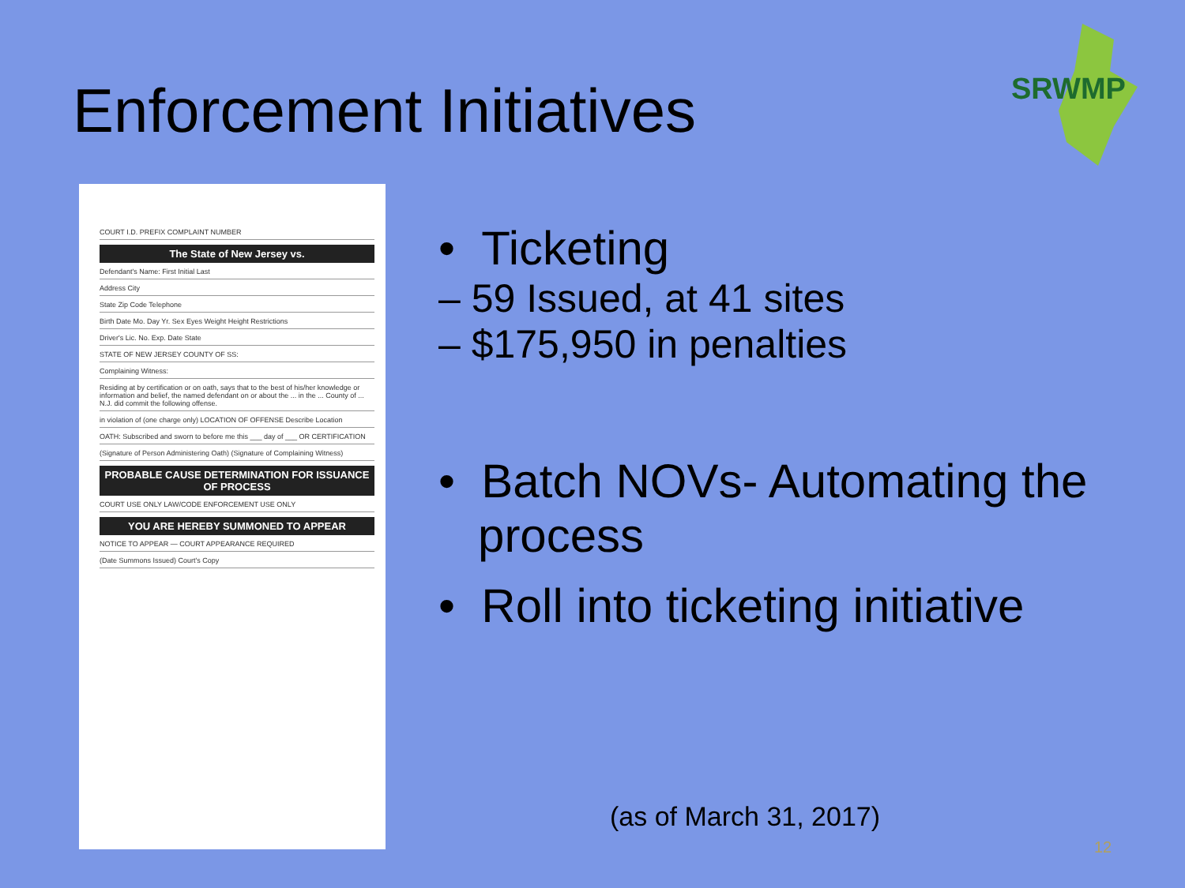Enforcement Initiatives
SRWMP
COURT I.D. PREFIX COMPLAINT NUMBER
The State of New Jersey vs.
Defendant's Name: First Initial Last
Address City
State Zip Code Telephone
Birth Date Mo. Day Yr. Sex Eyes Weight Height Restrictions
Driver's Lic. No. Exp. Date State
STATE OF NEW JERSEY COUNTY OF SS:
Complaining Witness:
Residing at by certification or on oath, says that to the best of his/her knowledge or information and belief, the named defendant on or about the ... in the ... County of ... N.J. did commit the following offense.
in violation of (one charge only) LOCATION OF OFFENSE Describe Location
OATH: Subscribed and sworn to before me this ___ day of ___ OR CERTIFICATION
(Signature of Person Administering Oath) (Signature of Complaining Witness)
PROBABLE CAUSE DETERMINATION FOR ISSUANCE OF PROCESS
COURT USE ONLY LAW/CODE ENFORCEMENT USE ONLY
YOU ARE HEREBY SUMMONED TO APPEAR
NOTICE TO APPEAR — COURT APPEARANCE REQUIRED
(Date Summons Issued) Court's Copy
• Ticketing
– 59 Issued, at 41 sites
– $175,950 in penalties
• Batch NOVs- Automating the
process
• Roll into ticketing initiative
(as of March 31, 2017)
12